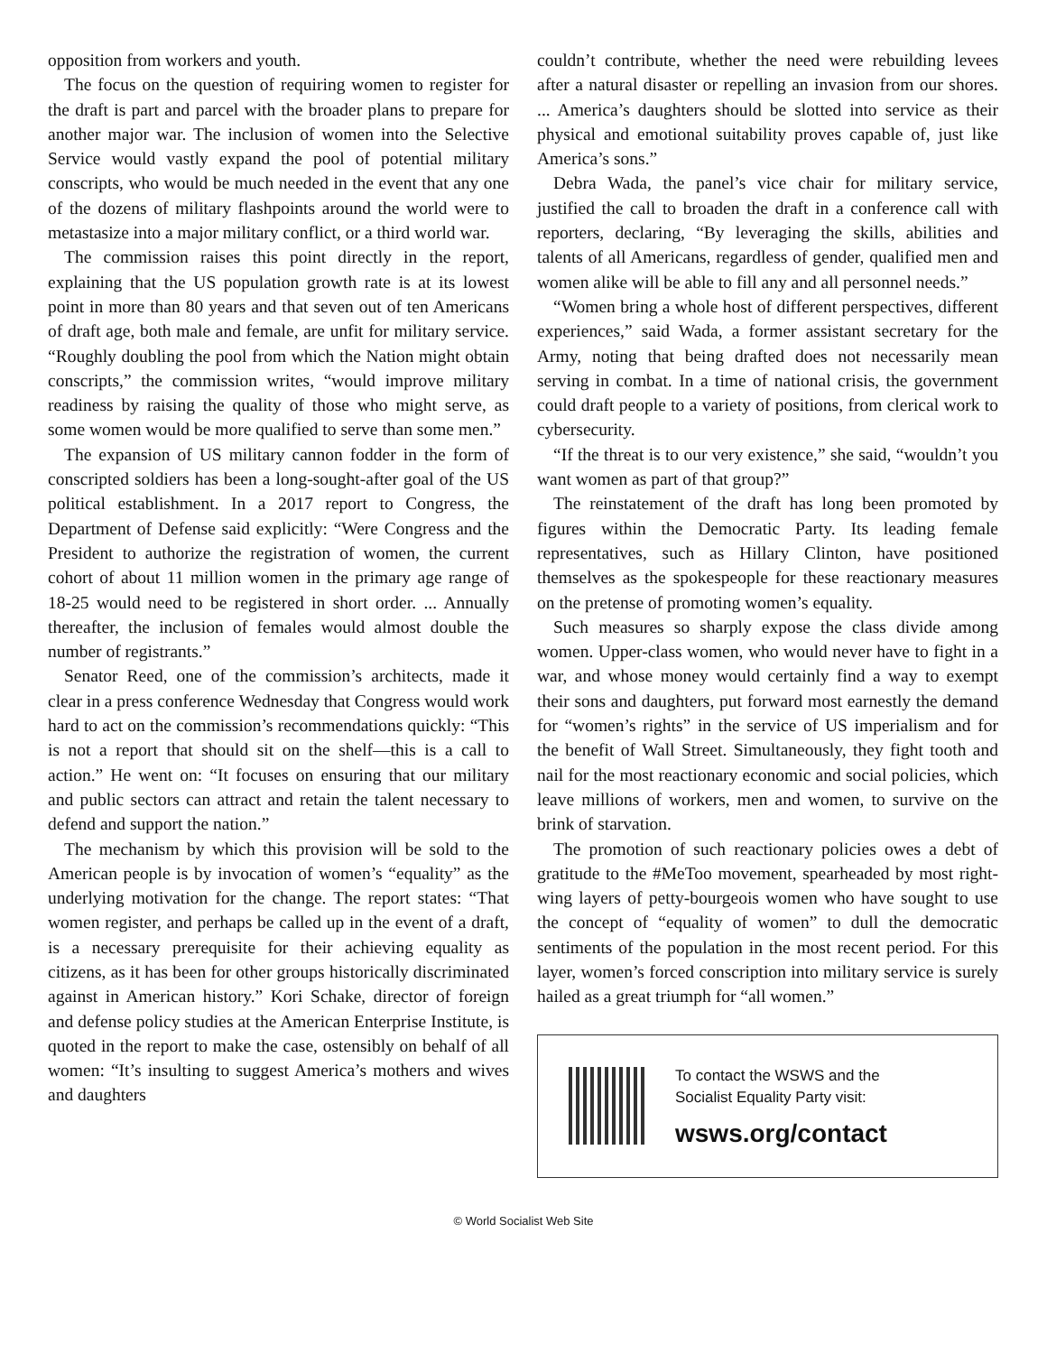opposition from workers and youth.
The focus on the question of requiring women to register for the draft is part and parcel with the broader plans to prepare for another major war. The inclusion of women into the Selective Service would vastly expand the pool of potential military conscripts, who would be much needed in the event that any one of the dozens of military flashpoints around the world were to metastasize into a major military conflict, or a third world war.
The commission raises this point directly in the report, explaining that the US population growth rate is at its lowest point in more than 80 years and that seven out of ten Americans of draft age, both male and female, are unfit for military service. “Roughly doubling the pool from which the Nation might obtain conscripts,” the commission writes, “would improve military readiness by raising the quality of those who might serve, as some women would be more qualified to serve than some men.”
The expansion of US military cannon fodder in the form of conscripted soldiers has been a long-sought-after goal of the US political establishment. In a 2017 report to Congress, the Department of Defense said explicitly: “Were Congress and the President to authorize the registration of women, the current cohort of about 11 million women in the primary age range of 18-25 would need to be registered in short order. ... Annually thereafter, the inclusion of females would almost double the number of registrants.”
Senator Reed, one of the commission’s architects, made it clear in a press conference Wednesday that Congress would work hard to act on the commission’s recommendations quickly: “This is not a report that should sit on the shelf—this is a call to action.” He went on: “It focuses on ensuring that our military and public sectors can attract and retain the talent necessary to defend and support the nation.”
The mechanism by which this provision will be sold to the American people is by invocation of women’s “equality” as the underlying motivation for the change. The report states: “That women register, and perhaps be called up in the event of a draft, is a necessary prerequisite for their achieving equality as citizens, as it has been for other groups historically discriminated against in American history.” Kori Schake, director of foreign and defense policy studies at the American Enterprise Institute, is quoted in the report to make the case, ostensibly on behalf of all women: “It’s insulting to suggest America’s mothers and wives and daughters
couldn’t contribute, whether the need were rebuilding levees after a natural disaster or repelling an invasion from our shores. ... America’s daughters should be slotted into service as their physical and emotional suitability proves capable of, just like America’s sons.”
Debra Wada, the panel’s vice chair for military service, justified the call to broaden the draft in a conference call with reporters, declaring, “By leveraging the skills, abilities and talents of all Americans, regardless of gender, qualified men and women alike will be able to fill any and all personnel needs.”
“Women bring a whole host of different perspectives, different experiences,” said Wada, a former assistant secretary for the Army, noting that being drafted does not necessarily mean serving in combat. In a time of national crisis, the government could draft people to a variety of positions, from clerical work to cybersecurity.
“If the threat is to our very existence,” she said, “wouldn’t you want women as part of that group?”
The reinstatement of the draft has long been promoted by figures within the Democratic Party. Its leading female representatives, such as Hillary Clinton, have positioned themselves as the spokespeople for these reactionary measures on the pretense of promoting women’s equality.
Such measures so sharply expose the class divide among women. Upper-class women, who would never have to fight in a war, and whose money would certainly find a way to exempt their sons and daughters, put forward most earnestly the demand for “women’s rights” in the service of US imperialism and for the benefit of Wall Street. Simultaneously, they fight tooth and nail for the most reactionary economic and social policies, which leave millions of workers, men and women, to survive on the brink of starvation.
The promotion of such reactionary policies owes a debt of gratitude to the #MeToo movement, spearheaded by most right-wing layers of petty-bourgeois women who have sought to use the concept of “equality of women” to dull the democratic sentiments of the population in the most recent period. For this layer, women’s forced conscription into military service is surely hailed as a great triumph for “all women.”
To contact the WSWS and the
Socialist Equality Party visit:
wsws.org/contact
© World Socialist Web Site